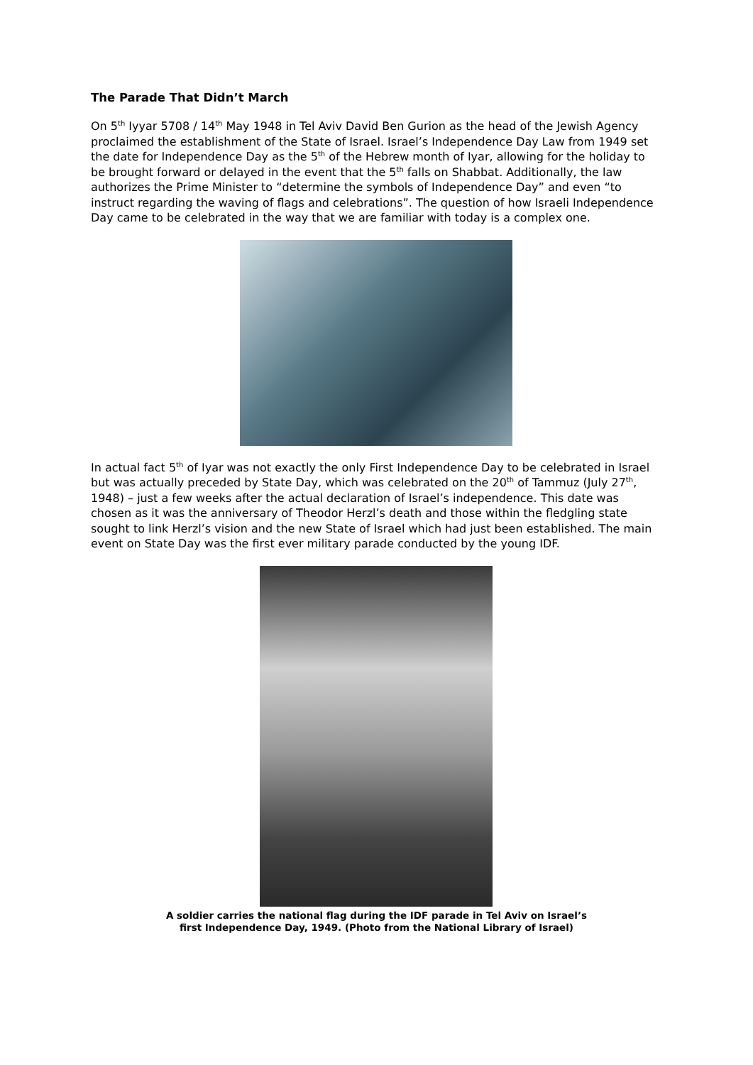The Parade That Didn’t March
On 5<sup>th</sup> Iyyar 5708 / 14<sup>th</sup> May 1948 in Tel Aviv David Ben Gurion as the head of the Jewish Agency proclaimed the establishment of the State of Israel. Israel’s Independence Day Law from 1949 set the date for Independence Day as the 5<sup>th</sup> of the Hebrew month of Iyar, allowing for the holiday to be brought forward or delayed in the event that the 5<sup>th</sup> falls on Shabbat. Additionally, the law authorizes the Prime Minister to “determine the symbols of Independence Day” and even “to instruct regarding the waving of flags and celebrations”. The question of how Israeli Independence Day came to be celebrated in the way that we are familiar with today is a complex one.
In actual fact 5<sup>th</sup> of Iyar was not exactly the only First Independence Day to be celebrated in Israel but was actually preceded by State Day, which was celebrated on the 20<sup>th</sup> of Tammuz (July 27<sup>th</sup>, 1948) – just a few weeks after the actual declaration of Israel’s independence. This date was chosen as it was the anniversary of Theodor Herzl’s death and those within the fledgling state sought to link Herzl’s vision and the new State of Israel which had just been established. The main event on State Day was the first ever military parade conducted by the young IDF.
A soldier carries the national flag during the IDF parade in Tel Aviv on Israel’s
first Independence Day, 1949. (Photo from the National Library of Israel)